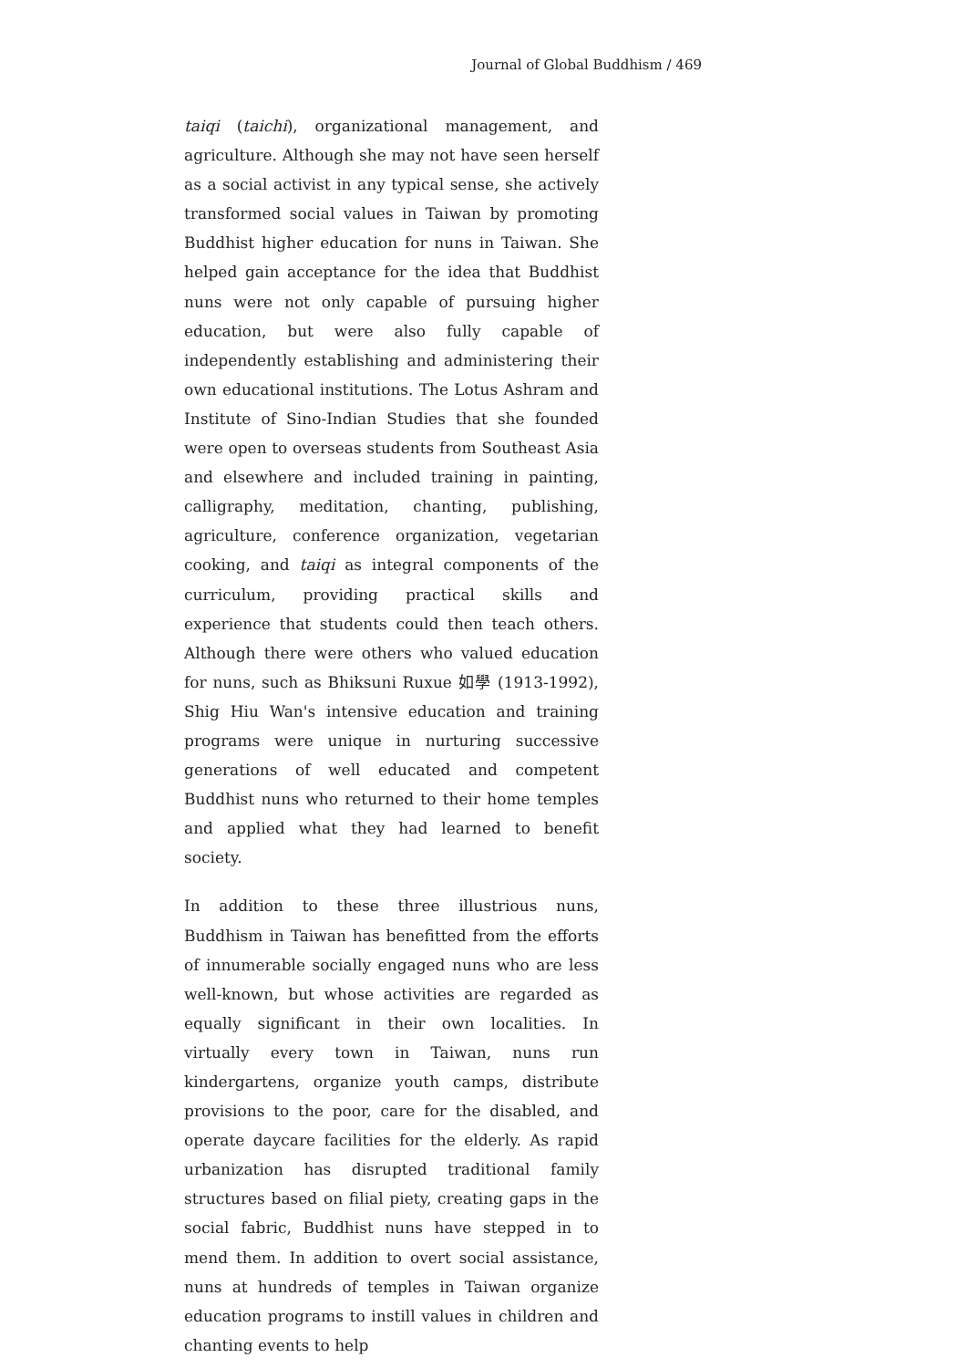Journal of Global Buddhism / 469
taiqi (taichi), organizational management, and agriculture. Although she may not have seen herself as a social activist in any typical sense, she actively transformed social values in Taiwan by promoting Buddhist higher education for nuns in Taiwan. She helped gain acceptance for the idea that Buddhist nuns were not only capable of pursuing higher education, but were also fully capable of independently establishing and administering their own educational institutions. The Lotus Ashram and Institute of Sino-Indian Studies that she founded were open to overseas students from Southeast Asia and elsewhere and included training in painting, calligraphy, meditation, chanting, publishing, agriculture, conference organization, vegetarian cooking, and taiqi as integral components of the curriculum, providing practical skills and experience that students could then teach others. Although there were others who valued education for nuns, such as Bhiksuni Ruxue 如學 (1913-1992), Shig Hiu Wan's intensive education and training programs were unique in nurturing successive generations of well educated and competent Buddhist nuns who returned to their home temples and applied what they had learned to benefit society.
In addition to these three illustrious nuns, Buddhism in Taiwan has benefitted from the efforts of innumerable socially engaged nuns who are less well-known, but whose activities are regarded as equally significant in their own localities. In virtually every town in Taiwan, nuns run kindergartens, organize youth camps, distribute provisions to the poor, care for the disabled, and operate daycare facilities for the elderly. As rapid urbanization has disrupted traditional family structures based on filial piety, creating gaps in the social fabric, Buddhist nuns have stepped in to mend them. In addition to overt social assistance, nuns at hundreds of temples in Taiwan organize education programs to instill values in children and chanting events to help